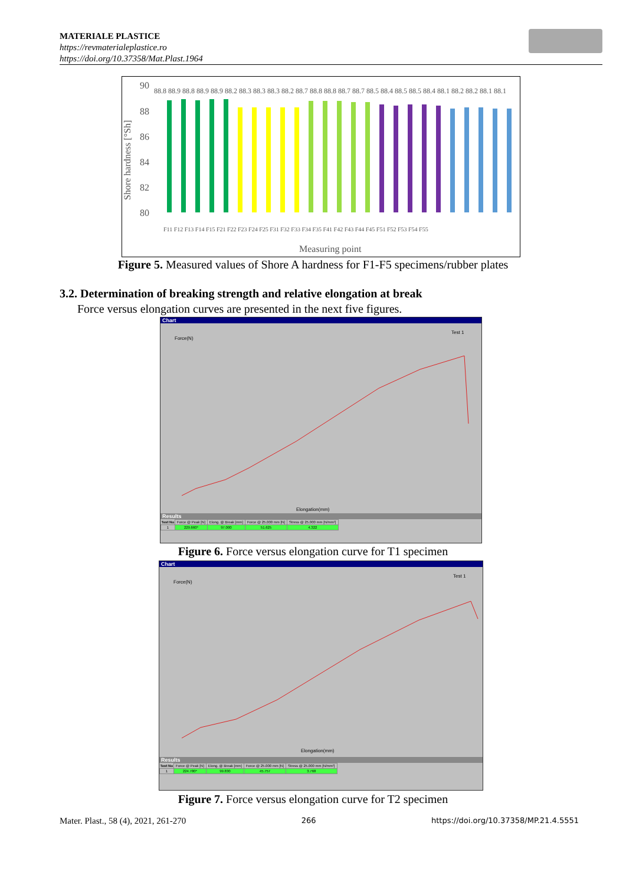MATERIALE PLASTICE
https://revmaterialeplastice.ro
https://doi.org/10.37358/Mat.Plast.1964
Shore hardness [°Sh]
90
88
86
84
82
80
88.8 88.9 88.8 88.9 88.9 88.2 88.3 88.3 88.3 88.2 88.7 88.8 88.8 88.7 88.7 88.5 88.4 88.5 88.5 88.4 88.1 88.2 88.2 88.1 88.1
Measuring point
F11 F12 F13 F14 F15 F21 F22 F23 F24 F25 F31 F32 F33 F34 F35 F41 F42 F43 F44 F45 F51 F52 F53 F54 F55
Figure 5. Measured values of Shore A hardness for F1-F5 specimens/rubber plates
3.2. Determination of breaking strength and relative elongation at break
Force versus elongation curves are presented in the next five figures.
Chart
Force(N)
Test 1
Elongation(mm)
Results
| Test No | Force @ Peak [N] | Elong. @ Break [mm] | Force @ 25.000 mm [N] | Stress @ 25.000 mm [N/mm²] |
| 1 | 229.660* | 97.000 | 51.625 | 4.322 |
Figure 6. Force versus elongation curve for T1 specimen
Chart
Force(N)
Test 1
Elongation(mm)
Results
| Test No | Force @ Peak [N] | Elong. @ Break [mm] | Force @ 25.000 mm [N] | Stress @ 25.000 mm [N/mm²] |
| 1 | 224.780* | 99.830 | 45.757 | 3.768 |
Figure 7. Force versus elongation curve for T2 specimen
Mater. Plast., 58 (4), 2021, 261-270 266 https://doi.org/10.37358/MP.21.4.5551